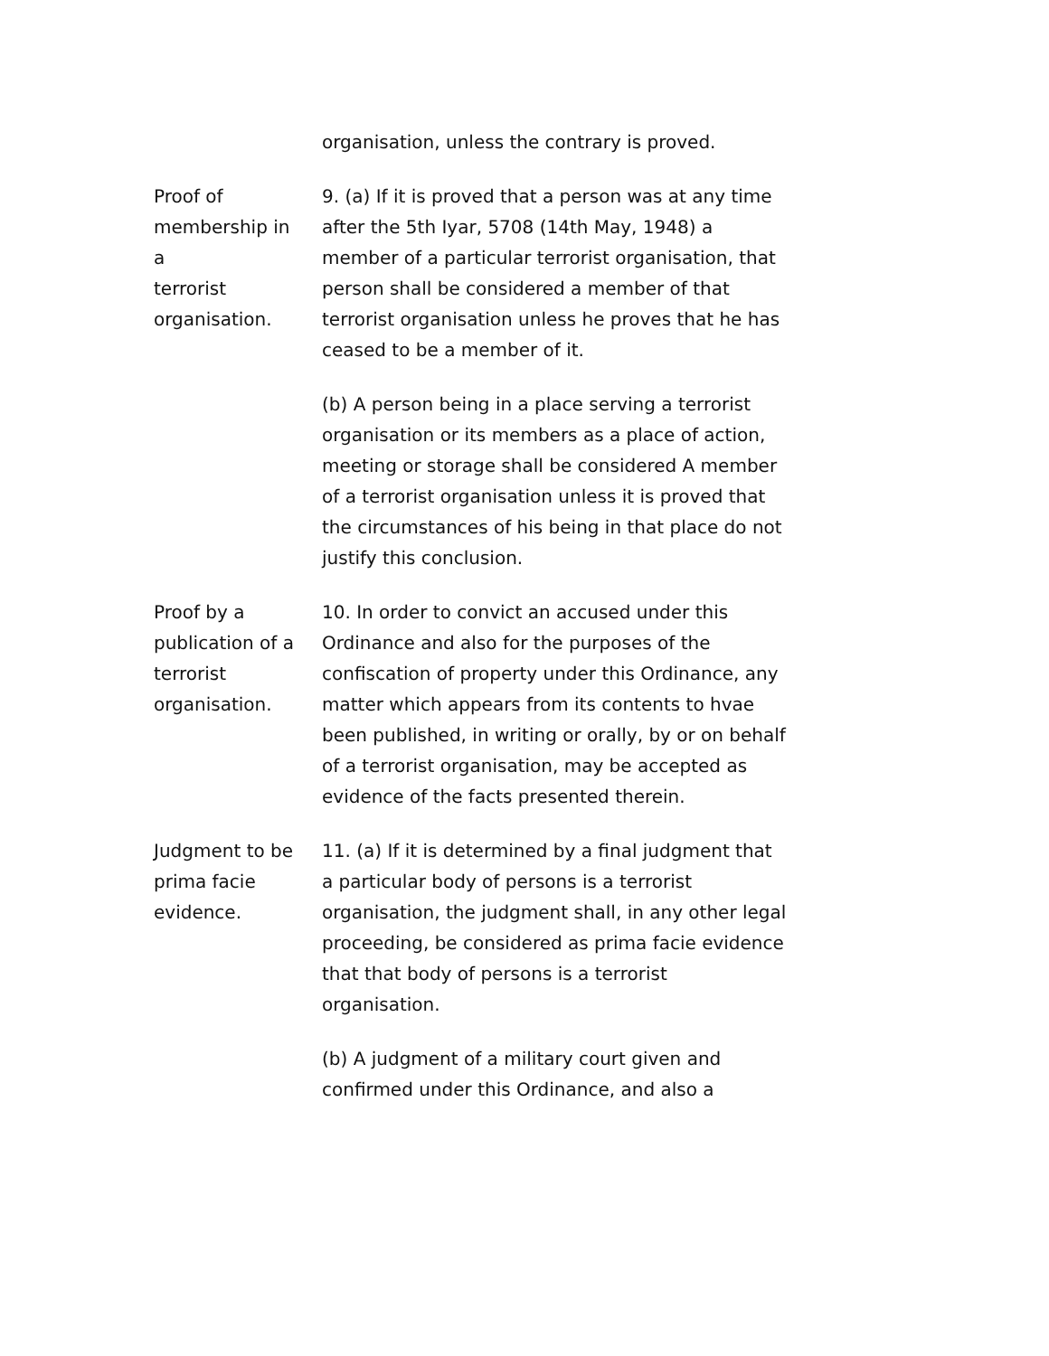organisation, unless the contrary is proved.
Proof of
membership in
a
terrorist
organisation.
9. (a) If it is proved that a person was at any time after the 5th Iyar, 5708 (14th May, 1948) a member of a particular terrorist organisation, that person shall be considered a member of that terrorist organisation unless he proves that he has ceased to be a member of it.
(b) A person being in a place serving a terrorist organisation or its members as a place of action, meeting or storage shall be considered A member of a terrorist organisation unless it is proved that the circumstances of his being in that place do not justify this conclusion.
Proof by a
publication of a
terrorist
organisation.
10. In order to convict an accused under this Ordinance and also for the purposes of the confiscation of property under this Ordinance, any matter which appears from its contents to hvae been published, in writing or orally, by or on behalf of a terrorist organisation, may be accepted as evidence of the facts presented therein.
Judgment to be
prima facie
evidence.
11. (a) If it is determined by a final judgment that a particular body of persons is a terrorist organisation, the judgment shall, in any other legal proceeding, be considered as prima facie evidence that that body of persons is a terrorist organisation.
(b) A judgment of a military court given and confirmed under this Ordinance, and also a